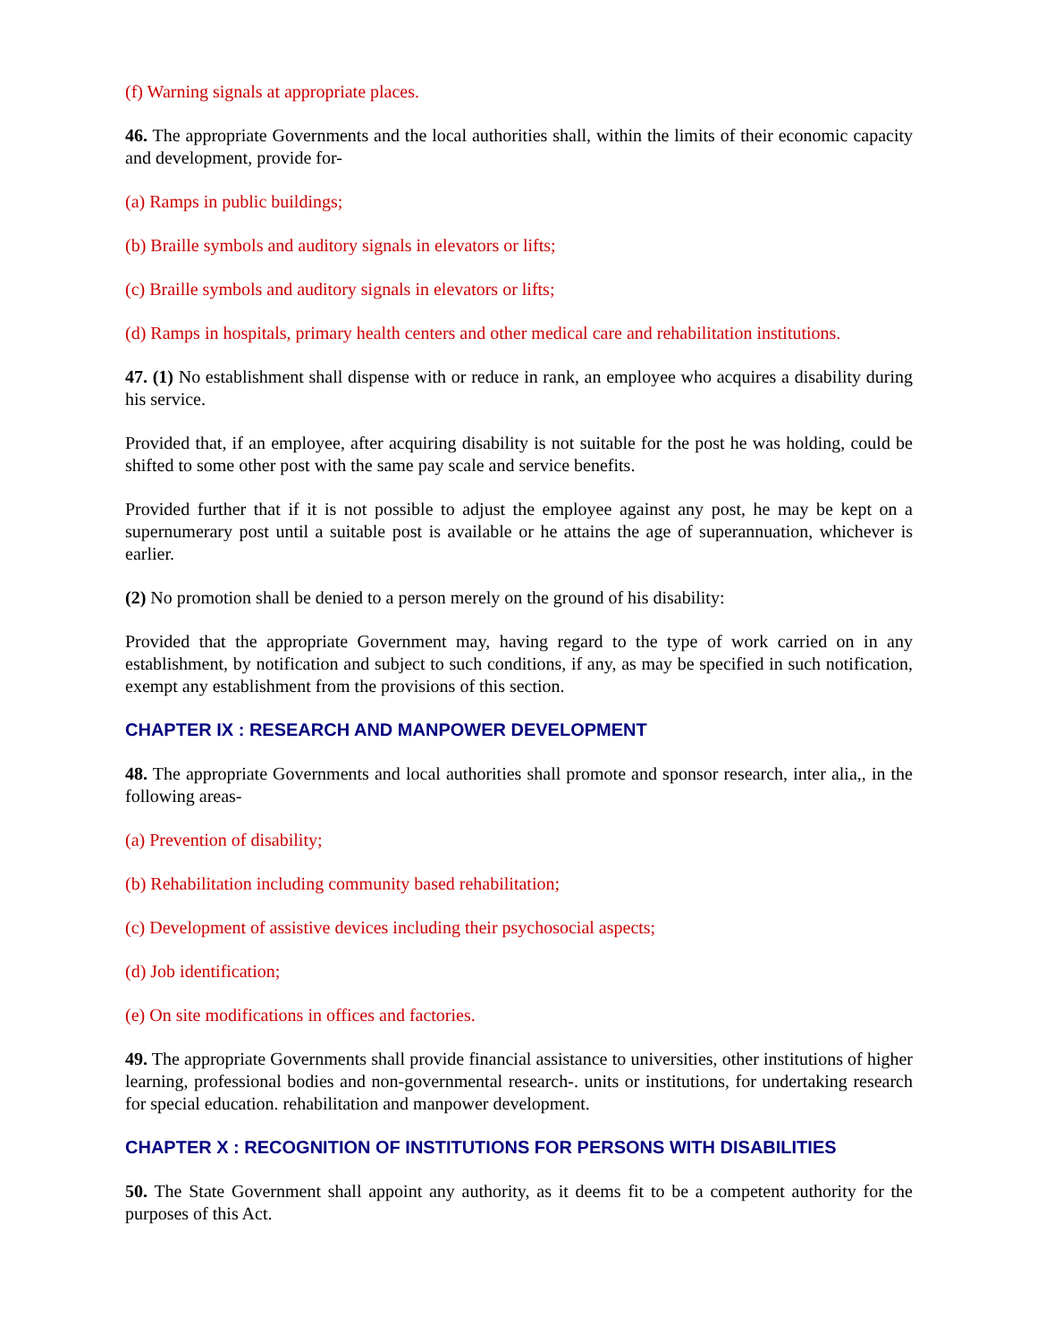(f) Warning signals at appropriate places.
46. The appropriate Governments and the local authorities shall, within the limits of their economic capacity and development, provide for-
(a) Ramps in public buildings;
(b) Braille symbols and auditory signals in elevators or lifts;
(c) Braille symbols and auditory signals in elevators or lifts;
(d) Ramps in hospitals, primary health centers and other medical care and rehabilitation institutions.
47. (1) No establishment shall dispense with or reduce in rank, an employee who acquires a disability during his service.
Provided that, if an employee, after acquiring disability is not suitable for the post he was holding, could be shifted to some other post with the same pay scale and service benefits.
Provided further that if it is not possible to adjust the employee against any post, he may be kept on a supernumerary post until a suitable post is available or he attains the age of superannuation, whichever is earlier.
(2) No promotion shall be denied to a person merely on the ground of his disability:
Provided that the appropriate Government may, having regard to the type of work carried on in any establishment, by notification and subject to such conditions, if any, as may be specified in such notification, exempt any establishment from the provisions of this section.
CHAPTER IX : RESEARCH AND MANPOWER DEVELOPMENT
48. The appropriate Governments and local authorities shall promote and sponsor research, inter alia,, in the following areas-
(a) Prevention of disability;
(b) Rehabilitation including community based rehabilitation;
(c) Development of assistive devices including their psychosocial aspects;
(d) Job identification;
(e) On site modifications in offices and factories.
49. The appropriate Governments shall provide financial assistance to universities, other institutions of higher learning, professional bodies and non-governmental research-. units or institutions, for undertaking research for special education. rehabilitation and manpower development.
CHAPTER X : RECOGNITION OF INSTITUTIONS FOR PERSONS WITH DISABILITIES
50. The State Government shall appoint any authority, as it deems fit to be a competent authority for the purposes of this Act.